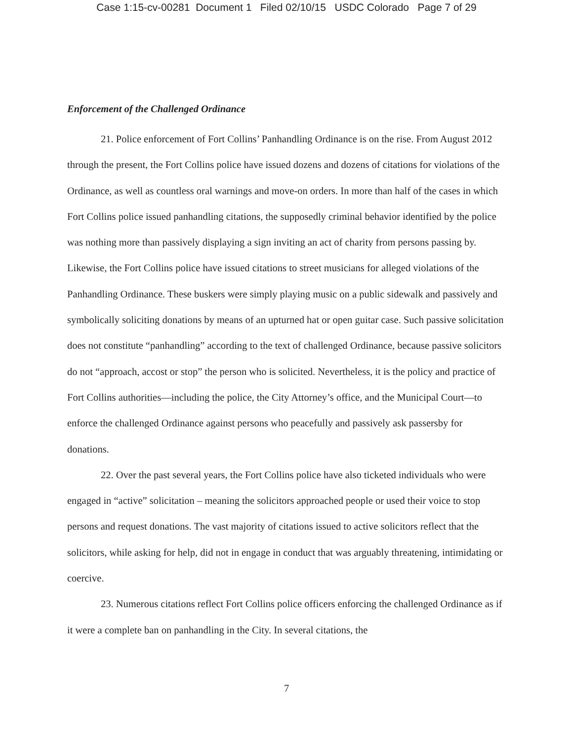Case 1:15-cv-00281 Document 1 Filed 02/10/15 USDC Colorado Page 7 of 29
Enforcement of the Challenged Ordinance
21. Police enforcement of Fort Collins’ Panhandling Ordinance is on the rise. From August 2012 through the present, the Fort Collins police have issued dozens and dozens of citations for violations of the Ordinance, as well as countless oral warnings and move-on orders. In more than half of the cases in which Fort Collins police issued panhandling citations, the supposedly criminal behavior identified by the police was nothing more than passively displaying a sign inviting an act of charity from persons passing by. Likewise, the Fort Collins police have issued citations to street musicians for alleged violations of the Panhandling Ordinance. These buskers were simply playing music on a public sidewalk and passively and symbolically soliciting donations by means of an upturned hat or open guitar case. Such passive solicitation does not constitute “panhandling” according to the text of challenged Ordinance, because passive solicitors do not “approach, accost or stop” the person who is solicited. Nevertheless, it is the policy and practice of Fort Collins authorities—including the police, the City Attorney’s office, and the Municipal Court—to enforce the challenged Ordinance against persons who peacefully and passively ask passersby for donations.
22. Over the past several years, the Fort Collins police have also ticketed individuals who were engaged in “active” solicitation – meaning the solicitors approached people or used their voice to stop persons and request donations. The vast majority of citations issued to active solicitors reflect that the solicitors, while asking for help, did not in engage in conduct that was arguably threatening, intimidating or coercive.
23. Numerous citations reflect Fort Collins police officers enforcing the challenged Ordinance as if it were a complete ban on panhandling in the City. In several citations, the
7